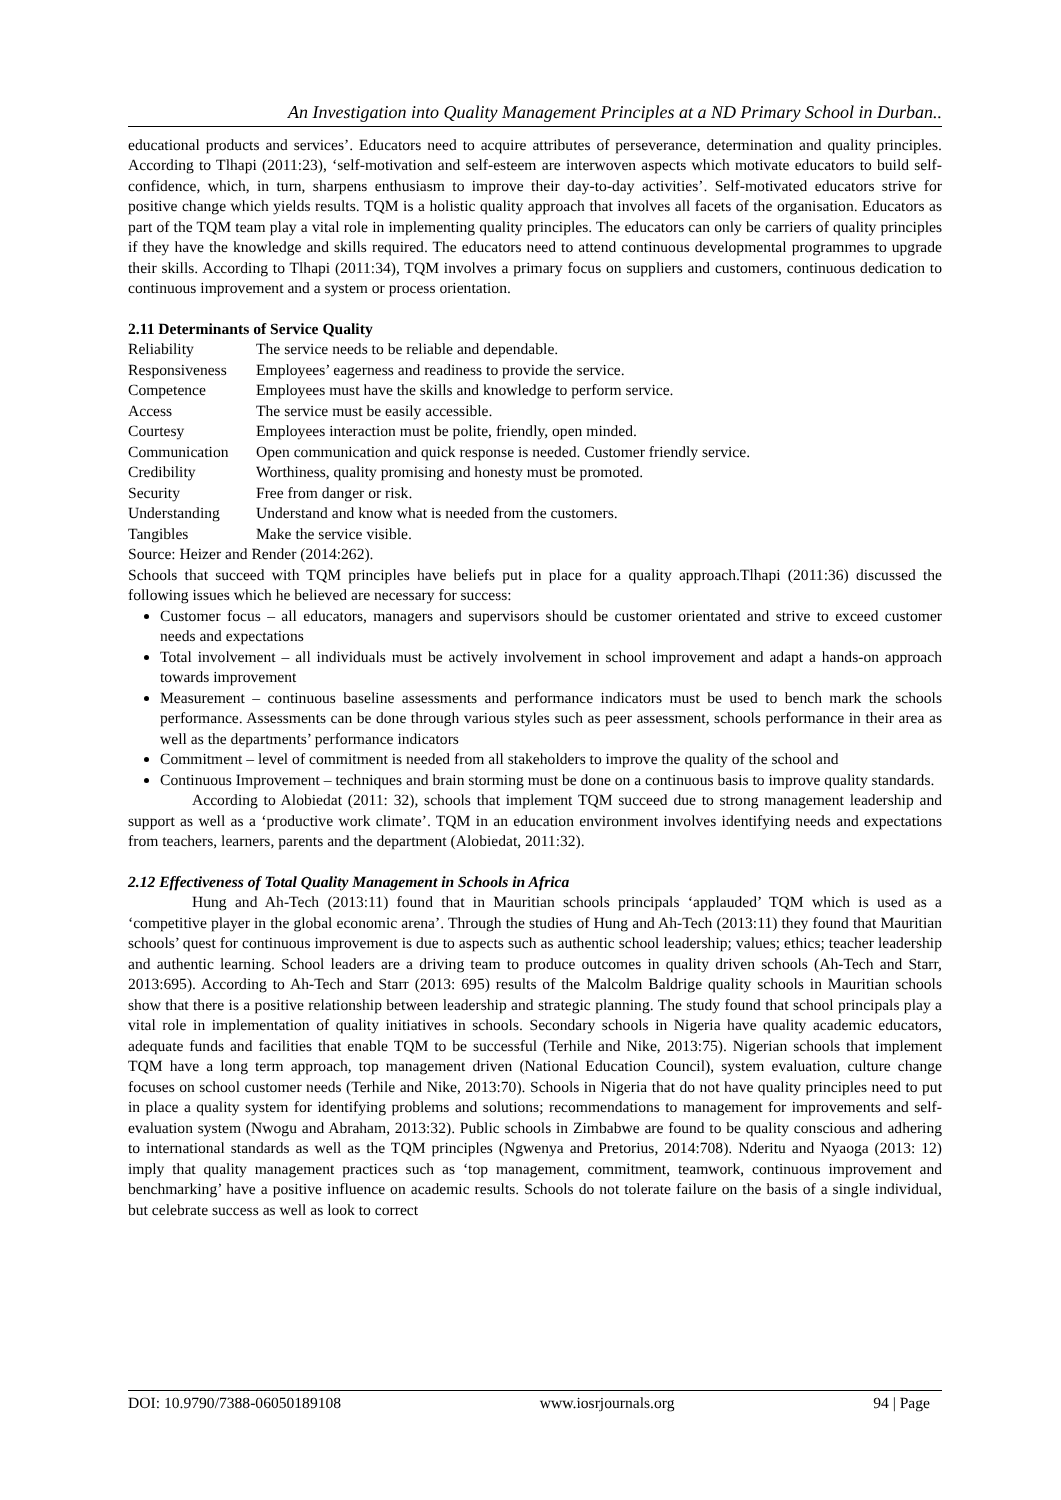An Investigation into Quality Management Principles at a ND Primary School in Durban..
educational products and services’. Educators need to acquire attributes of perseverance, determination and quality principles. According to Tlhapi (2011:23), ‘self-motivation and self-esteem are interwoven aspects which motivate educators to build self-confidence, which, in turn, sharpens enthusiasm to improve their day-to-day activities’. Self-motivated educators strive for positive change which yields results. TQM is a holistic quality approach that involves all facets of the organisation. Educators as part of the TQM team play a vital role in implementing quality principles. The educators can only be carriers of quality principles if they have the knowledge and skills required. The educators need to attend continuous developmental programmes to upgrade their skills. According to Tlhapi (2011:34), TQM involves a primary focus on suppliers and customers, continuous dedication to continuous improvement and a system or process orientation.
2.11 Determinants of Service Quality
| Reliability | The service needs to be reliable and dependable. |
| Responsiveness | Employees’ eagerness and readiness to provide the service. |
| Competence | Employees must have the skills and knowledge to perform service. |
| Access | The service must be easily accessible. |
| Courtesy | Employees interaction must be polite, friendly, open minded. |
| Communication | Open communication and quick response is needed. Customer friendly service. |
| Credibility | Worthiness, quality promising and honesty must be promoted. |
| Security | Free from danger or risk. |
| Understanding | Understand and know what is needed from the customers. |
| Tangibles | Make the service visible. |
Source: Heizer and Render (2014:262).
Schools that succeed with TQM principles have beliefs put in place for a quality approach.Tlhapi (2011:36) discussed the following issues which he believed are necessary for success:
Customer focus – all educators, managers and supervisors should be customer orientated and strive to exceed customer needs and expectations
Total involvement – all individuals must be actively involvement in school improvement and adapt a hands-on approach towards improvement
Measurement – continuous baseline assessments and performance indicators must be used to bench mark the schools performance. Assessments can be done through various styles such as peer assessment, schools performance in their area as well as the departments’ performance indicators
Commitment – level of commitment is needed from all stakeholders to improve the quality of the school and
Continuous Improvement – techniques and brain storming must be done on a continuous basis to improve quality standards.
According to Alobiedat (2011: 32), schools that implement TQM succeed due to strong management leadership and support as well as a ‘productive work climate’. TQM in an education environment involves identifying needs and expectations from teachers, learners, parents and the department (Alobiedat, 2011:32).
2.12 Effectiveness of Total Quality Management in Schools in Africa
Hung and Ah-Tech (2013:11) found that in Mauritian schools principals ‘applauded’ TQM which is used as a ‘competitive player in the global economic arena’. Through the studies of Hung and Ah-Tech (2013:11) they found that Mauritian schools’ quest for continuous improvement is due to aspects such as authentic school leadership; values; ethics; teacher leadership and authentic learning. School leaders are a driving team to produce outcomes in quality driven schools (Ah-Tech and Starr, 2013:695). According to Ah-Tech and Starr (2013: 695) results of the Malcolm Baldrige quality schools in Mauritian schools show that there is a positive relationship between leadership and strategic planning. The study found that school principals play a vital role in implementation of quality initiatives in schools. Secondary schools in Nigeria have quality academic educators, adequate funds and facilities that enable TQM to be successful (Terhile and Nike, 2013:75). Nigerian schools that implement TQM have a long term approach, top management driven (National Education Council), system evaluation, culture change focuses on school customer needs (Terhile and Nike, 2013:70). Schools in Nigeria that do not have quality principles need to put in place a quality system for identifying problems and solutions; recommendations to management for improvements and self-evaluation system (Nwogu and Abraham, 2013:32). Public schools in Zimbabwe are found to be quality conscious and adhering to international standards as well as the TQM principles (Ngwenya and Pretorius, 2014:708). Nderitu and Nyaoga (2013: 12) imply that quality management practices such as ‘top management, commitment, teamwork, continuous improvement and benchmarking’ have a positive influence on academic results. Schools do not tolerate failure on the basis of a single individual, but celebrate success as well as look to correct
DOI: 10.9790/7388-06050189108 www.iosrjournals.org 94 | Page